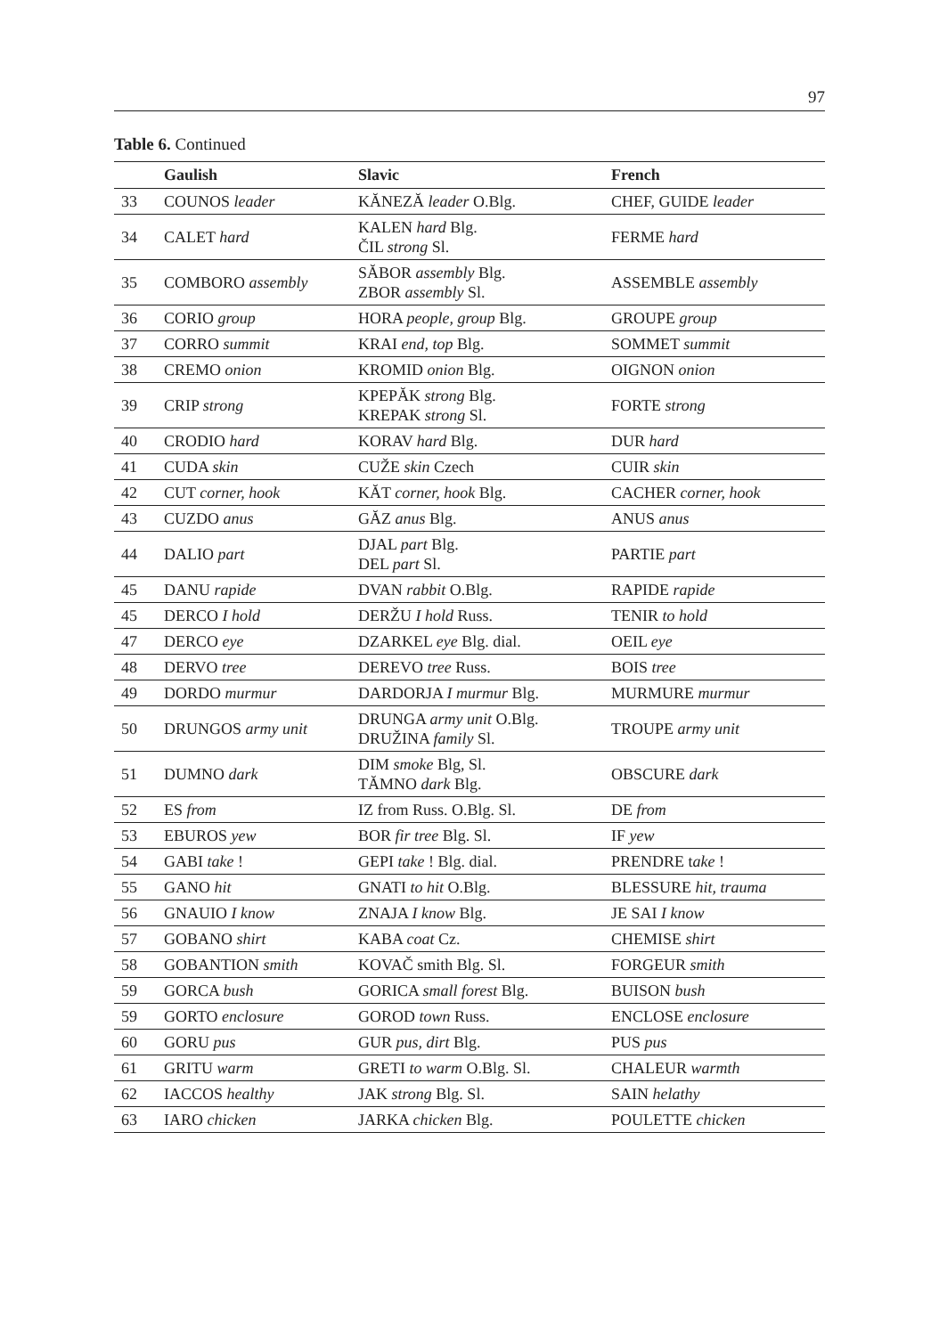97
Table 6. Continued
| | Gaulish | Slavic | French |
| --- | --- | --- | --- |
| 33 | COUNOS leader | KĂNEZĂ leader O.Blg. | CHEF, GUIDE leader |
| 34 | CALET hard | KALEN hard Blg. ČIL strong Sl. | FERME hard |
| 35 | COMBORO assembly | SĂBOR assembly Blg. ZBOR assembly Sl. | ASSEMBLE assembly |
| 36 | CORIO group | HORA people, group Blg. | GROUPE group |
| 37 | CORRO summit | KRAI end, top Blg. | SOMMET summit |
| 38 | CREMO onion | KROMID onion Blg. | OIGNON onion |
| 39 | CRIP strong | KPEPĂK strong Blg. KREPAK strong Sl. | FORTE strong |
| 40 | CRODIO hard | KORAV hard Blg. | DUR hard |
| 41 | CUDA skin | CUŽE skin Czech | CUIR skin |
| 42 | CUT corner, hook | KĂT corner, hook Blg. | CACHER corner, hook |
| 43 | CUZDO anus | GĂZ anus Blg. | ANUS anus |
| 44 | DALIO part | DJAL part Blg. DEL part Sl. | PARTIE part |
| 45 | DANU rapide | DVAN rabbit O.Blg. | RAPIDE rapide |
| 45 | DERCO I hold | DERŽU I hold Russ. | TENIR to hold |
| 47 | DERCO eye | DZARKEL eye Blg. dial. | OEIL eye |
| 48 | DERVO tree | DEREVO tree Russ. | BOIS tree |
| 49 | DORDO murmur | DARDORJA I murmur Blg. | MURMURE murmur |
| 50 | DRUNGOS army unit | DRUNGA army unit O.Blg. DRUŽINA family Sl. | TROUPE army unit |
| 51 | DUMNO dark | DIM smoke Blg, Sl. TĂMNO dark Blg. | OBSCURE dark |
| 52 | ES from | IZ from Russ. O.Blg. Sl. | DE from |
| 53 | EBUROS yew | BOR fir tree Blg. Sl. | IF yew |
| 54 | GABI take ! | GEPI take ! Blg. dial. | PRENDRE t ake ! |
| 55 | GANO hit | GNATI to hit O.Blg. | BLESSURE hit, trauma |
| 56 | GNAUIO I know | ZNAJA I know Blg. | JE SAI I know |
| 57 | GOBANO shirt | KABA coat Cz. | CHEMISE shirt |
| 58 | GOBANTION smith | KOVAČ smith Blg. Sl. | FORGEUR smith |
| 59 | GORCA bush | GORICA small forest Blg. | BUISON bush |
| 59 | GORTO enclosure | GOROD town Russ. | ENCLOSE enclosure |
| 60 | GORU pus | GUR pus, dirt Blg. | PUS pus |
| 61 | GRITU warm | GRETI to warm O.Blg. Sl. | CHALEUR warmth |
| 62 | IACCOS healthy | JAK strong Blg. Sl. | SAIN helathy |
| 63 | IARO chicken | JARKA chicken Blg. | POULETTE chicken |